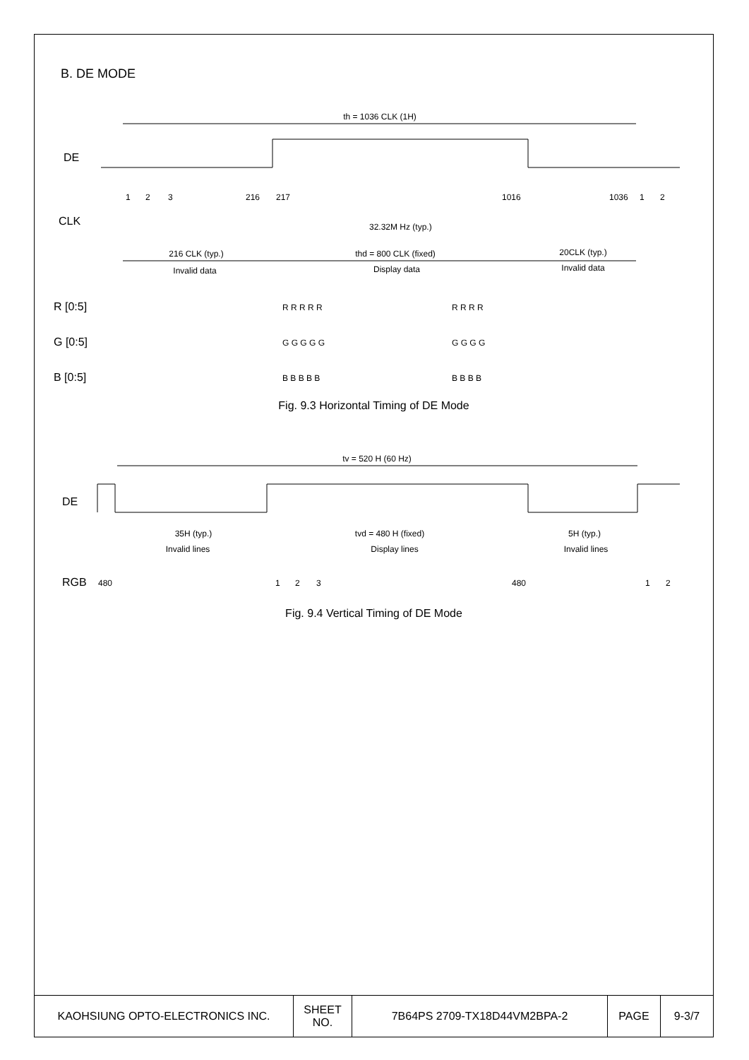B. DE MODE
th = 1036 CLK (1H)
DE
CLK
1
2
3
216
217
1016
1036
1
2
32.32M Hz (typ.)
216 CLK (typ.)
Invalid data
thd = 800 CLK (fixed)
Display data
20CLK (typ.)
Invalid data
R [0:5]
G [0:5]
B [0:5]
R R R R R
R R R R
G G G G G
G G G G
B B B B B
B B B B
Fig. 9.3 Horizontal Timing of DE Mode
tv = 520 H (60 Hz)
DE
35H (typ.)
Invalid lines
tvd = 480 H (fixed)
Display lines
5H (typ.)
Invalid lines
RGB
480
1
2
3
480
1
2
Fig. 9.4 Vertical Timing of DE Mode
| KAOHSIUNG OPTO-ELECTRONICS INC. | SHEET NO. | 7B64PS 2709-TX18D44VM2BPA-2 | PAGE | 9-3/7 |